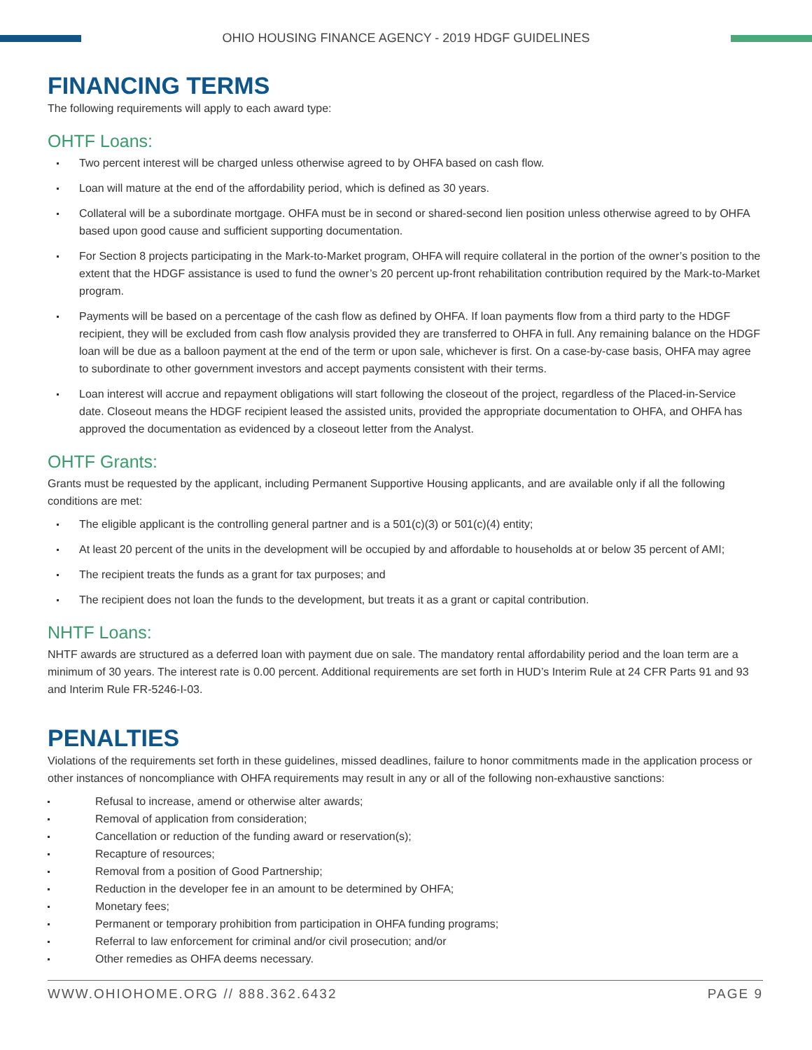OHIO HOUSING FINANCE AGENCY - 2019 HDGF GUIDELINES
FINANCING TERMS
The following requirements will apply to each award type:
OHTF Loans:
Two percent interest will be charged unless otherwise agreed to by OHFA based on cash flow.
Loan will mature at the end of the affordability period, which is defined as 30 years.
Collateral will be a subordinate mortgage. OHFA must be in second or shared-second lien position unless otherwise agreed to by OHFA based upon good cause and sufficient supporting documentation.
For Section 8 projects participating in the Mark-to-Market program, OHFA will require collateral in the portion of the owner’s position to the extent that the HDGF assistance is used to fund the owner’s 20 percent up-front rehabilitation contribution required by the Mark-to-Market program.
Payments will be based on a percentage of the cash flow as defined by OHFA. If loan payments flow from a third party to the HDGF recipient, they will be excluded from cash flow analysis provided they are transferred to OHFA in full. Any remaining balance on the HDGF loan will be due as a balloon payment at the end of the term or upon sale, whichever is first. On a case-by-case basis, OHFA may agree to subordinate to other government investors and accept payments consistent with their terms.
Loan interest will accrue and repayment obligations will start following the closeout of the project, regardless of the Placed-in-Service date. Closeout means the HDGF recipient leased the assisted units, provided the appropriate documentation to OHFA, and OHFA has approved the documentation as evidenced by a closeout letter from the Analyst.
OHTF Grants:
Grants must be requested by the applicant, including Permanent Supportive Housing applicants, and are available only if all the following conditions are met:
The eligible applicant is the controlling general partner and is a 501(c)(3) or 501(c)(4) entity;
At least 20 percent of the units in the development will be occupied by and affordable to households at or below 35 percent of AMI;
The recipient treats the funds as a grant for tax purposes; and
The recipient does not loan the funds to the development, but treats it as a grant or capital contribution.
NHTF Loans:
NHTF awards are structured as a deferred loan with payment due on sale. The mandatory rental affordability period and the loan term are a minimum of 30 years. The interest rate is 0.00 percent. Additional requirements are set forth in HUD’s Interim Rule at 24 CFR Parts 91 and 93 and Interim Rule FR-5246-I-03.
PENALTIES
Violations of the requirements set forth in these guidelines, missed deadlines, failure to honor commitments made in the application process or other instances of noncompliance with OHFA requirements may result in any or all of the following non-exhaustive sanctions:
Refusal to increase, amend or otherwise alter awards;
Removal of application from consideration;
Cancellation or reduction of the funding award or reservation(s);
Recapture of resources;
Removal from a position of Good Partnership;
Reduction in the developer fee in an amount to be determined by OHFA;
Monetary fees;
Permanent or temporary prohibition from participation in OHFA funding programs;
Referral to law enforcement for criminal and/or civil prosecution; and/or
Other remedies as OHFA deems necessary.
WWW.OHIOHOME.ORG // 888.362.6432 PAGE 9